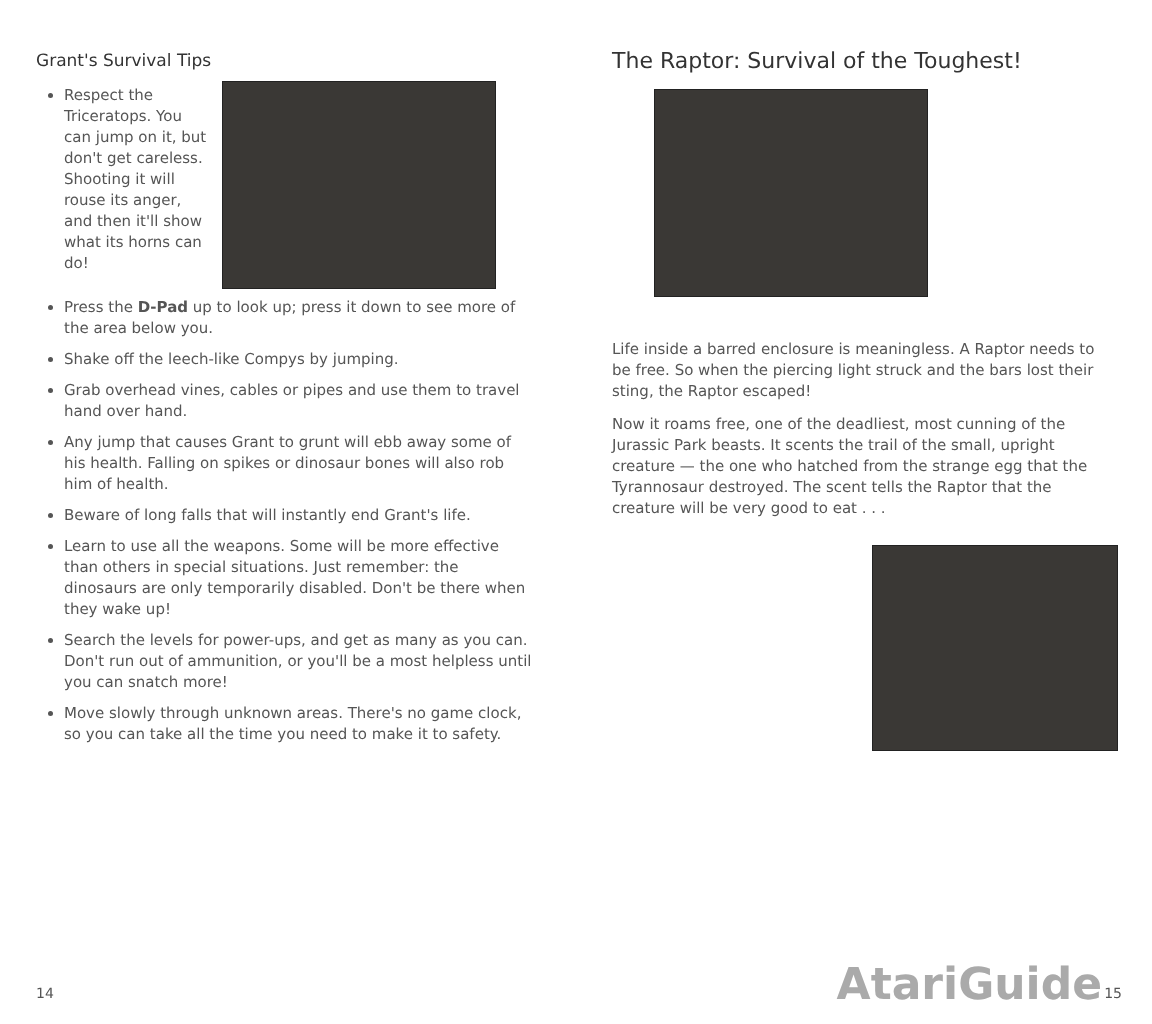Grant's Survival Tips
Respect the Triceratops. You can jump on it, but don't get careless. Shooting it will rouse its anger, and then it'll show what its horns can do!
Press the D-Pad up to look up; press it down to see more of the area below you.
Shake off the leech-like Compys by jumping.
Grab overhead vines, cables or pipes and use them to travel hand over hand.
Any jump that causes Grant to grunt will ebb away some of his health. Falling on spikes or dinosaur bones will also rob him of health.
Beware of long falls that will instantly end Grant's life.
Learn to use all the weapons. Some will be more effective than others in special situations. Just remember: the dinosaurs are only temporarily disabled. Don't be there when they wake up!
Search the levels for power-ups, and get as many as you can. Don't run out of ammunition, or you'll be a most helpless until you can snatch more!
Move slowly through unknown areas. There's no game clock, so you can take all the time you need to make it to safety.
14
The Raptor: Survival of the Toughest!
Life inside a barred enclosure is meaningless. A Raptor needs to be free. So when the piercing light struck and the bars lost their sting, the Raptor escaped!
Now it roams free, one of the deadliest, most cunning of the Jurassic Park beasts. It scents the trail of the small, upright creature — the one who hatched from the strange egg that the Tyrannosaur destroyed. The scent tells the Raptor that the creature will be very good to eat . . .
AtariGuide
15